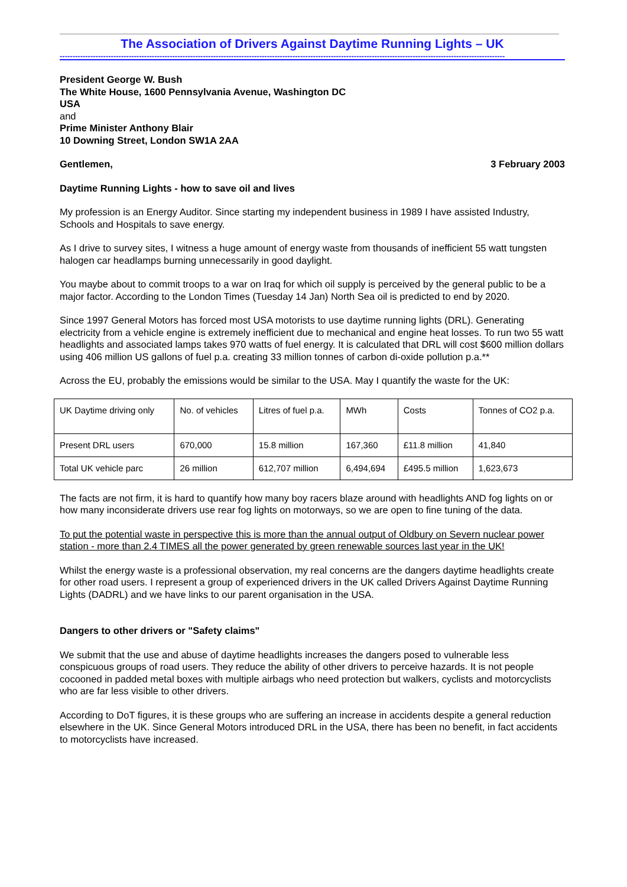The Association of Drivers Against Daytime Running Lights – UK
------------------------------------------------------------------------------------------------------------------------------------------------------------------------------
President George W. Bush
The White House, 1600 Pennsylvania Avenue, Washington DC
USA
and
Prime Minister Anthony Blair
10 Downing Street, London SW1A 2AA
Gentlemen, 3 February 2003
Daytime Running Lights - how to save oil and lives
My profession is an Energy Auditor. Since starting my independent business in 1989 I have assisted Industry, Schools and Hospitals to save energy.
As I drive to survey sites, I witness a huge amount of energy waste from thousands of inefficient 55 watt tungsten halogen car headlamps burning unnecessarily in good daylight.
You maybe about to commit troops to a war on Iraq for which oil supply is perceived by the general public to be a major factor. According to the London Times (Tuesday 14 Jan) North Sea oil is predicted to end by 2020.
Since 1997 General Motors has forced most USA motorists to use daytime running lights (DRL). Generating electricity from a vehicle engine is extremely inefficient due to mechanical and engine heat losses. To run two 55 watt headlights and associated lamps takes 970 watts of fuel energy. It is calculated that DRL will cost $600 million dollars using 406 million US gallons of fuel p.a. creating 33 million tonnes of carbon di-oxide pollution p.a.**
Across the EU, probably the emissions would be similar to the USA. May I quantify the waste for the UK:
| UK Daytime driving only | No. of vehicles | Litres of fuel p.a. | MWh | Costs | Tonnes of CO2 p.a. |
| Present DRL users | 670,000 | 15.8 million | 167,360 | £11.8 million | 41,840 |
| Total UK vehicle parc | 26 million | 612,707 million | 6,494,694 | £495.5 million | 1,623,673 |
The facts are not firm, it is hard to quantify how many boy racers blaze around with headlights AND fog lights on or how many inconsiderate drivers use rear fog lights on motorways, so we are open to fine tuning of the data.
To put the potential waste in perspective this is more than the annual output of Oldbury on Severn nuclear power station - more than 2.4 TIMES all the power generated by green renewable sources last year in the UK!
Whilst the energy waste is a professional observation, my real concerns are the dangers daytime headlights create for other road users. I represent a group of experienced drivers in the UK called Drivers Against Daytime Running Lights (DADRL) and we have links to our parent organisation in the USA.
Dangers to other drivers or "Safety claims"
We submit that the use and abuse of daytime headlights increases the dangers posed to vulnerable less conspicuous groups of road users. They reduce the ability of other drivers to perceive hazards. It is not people cocooned in padded metal boxes with multiple airbags who need protection but walkers, cyclists and motorcyclists who are far less visible to other drivers.
According to DoT figures, it is these groups who are suffering an increase in accidents despite a general reduction elsewhere in the UK. Since General Motors introduced DRL in the USA, there has been no benefit, in fact accidents to motorcyclists have increased.